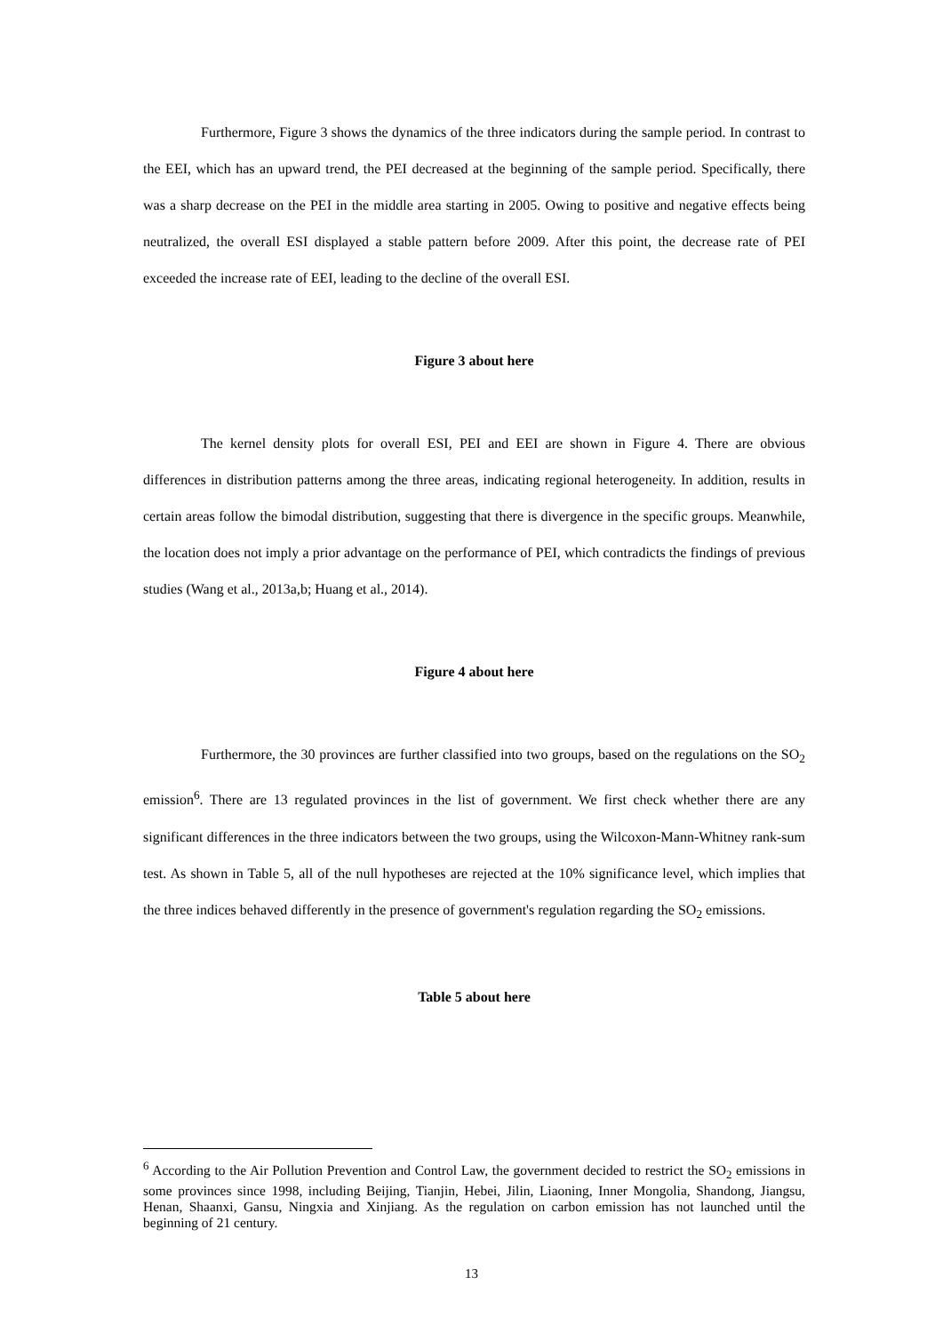Furthermore, Figure 3 shows the dynamics of the three indicators during the sample period. In contrast to the EEI, which has an upward trend, the PEI decreased at the beginning of the sample period. Specifically, there was a sharp decrease on the PEI in the middle area starting in 2005. Owing to positive and negative effects being neutralized, the overall ESI displayed a stable pattern before 2009. After this point, the decrease rate of PEI exceeded the increase rate of EEI, leading to the decline of the overall ESI.
Figure 3 about here
The kernel density plots for overall ESI, PEI and EEI are shown in Figure 4. There are obvious differences in distribution patterns among the three areas, indicating regional heterogeneity. In addition, results in certain areas follow the bimodal distribution, suggesting that there is divergence in the specific groups. Meanwhile, the location does not imply a prior advantage on the performance of PEI, which contradicts the findings of previous studies (Wang et al., 2013a,b; Huang et al., 2014).
Figure 4 about here
Furthermore, the 30 provinces are further classified into two groups, based on the regulations on the SO<sub>2</sub> emission<sup>6</sup>. There are 13 regulated provinces in the list of government. We first check whether there are any significant differences in the three indicators between the two groups, using the Wilcoxon-Mann-Whitney rank-sum test. As shown in Table 5, all of the null hypotheses are rejected at the 10% significance level, which implies that the three indices behaved differently in the presence of government's regulation regarding the SO<sub>2</sub> emissions.
Table 5 about here
<sup>6</sup> According to the Air Pollution Prevention and Control Law, the government decided to restrict the SO<sub>2</sub> emissions in some provinces since 1998, including Beijing, Tianjin, Hebei, Jilin, Liaoning, Inner Mongolia, Shandong, Jiangsu, Henan, Shaanxi, Gansu, Ningxia and Xinjiang. As the regulation on carbon emission has not launched until the beginning of 21 century.
13